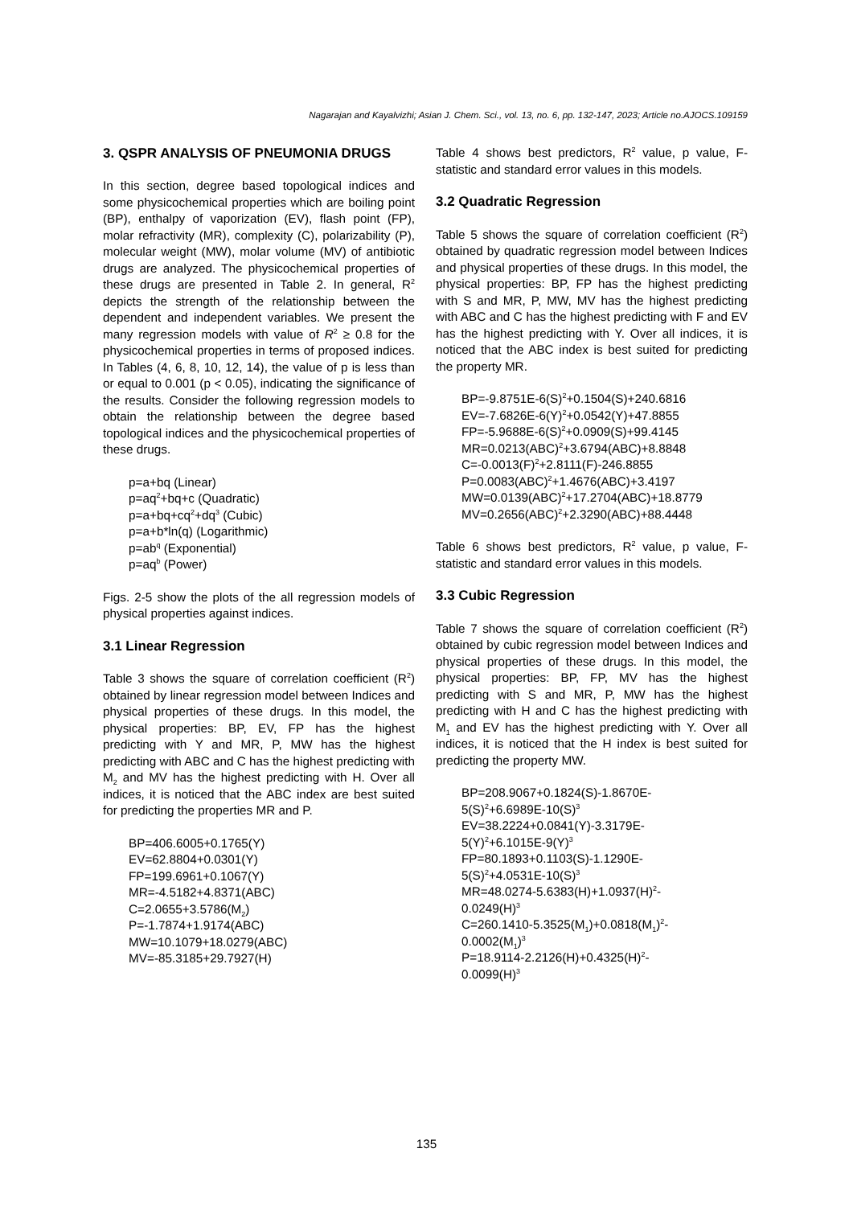Nagarajan and Kayalvizhi; Asian J. Chem. Sci., vol. 13, no. 6, pp. 132-147, 2023; Article no.AJOCS.109159
3. QSPR ANALYSIS OF PNEUMONIA DRUGS
In this section, degree based topological indices and some physicochemical properties which are boiling point (BP), enthalpy of vaporization (EV), flash point (FP), molar refractivity (MR), complexity (C), polarizability (P), molecular weight (MW), molar volume (MV) of antibiotic drugs are analyzed. The physicochemical properties of these drugs are presented in Table 2. In general, R<sup>2</sup> depicts the strength of the relationship between the dependent and independent variables. We present the many regression models with value of R<sup>2</sup> ≥ 0.8 for the physicochemical properties in terms of proposed indices. In Tables (4, 6, 8, 10, 12, 14), the value of p is less than or equal to 0.001 (p < 0.05), indicating the significance of the results. Consider the following regression models to obtain the relationship between the degree based topological indices and the physicochemical properties of these drugs.
p=a+bq (Linear)
p=aq<sup>2</sup>+bq+c (Quadratic)
p=a+bq+cq<sup>2</sup>+dq<sup>3</sup> (Cubic)
p=a+b*ln(q) (Logarithmic)
p=ab<sup>q</sup> (Exponential)
p=aq<sup>b</sup> (Power)
Figs. 2-5 show the plots of the all regression models of physical properties against indices.
3.1 Linear Regression
Table 3 shows the square of correlation coefficient (R<sup>2</sup>) obtained by linear regression model between Indices and physical properties of these drugs. In this model, the physical properties: BP, EV, FP has the highest predicting with Y and MR, P, MW has the highest predicting with ABC and C has the highest predicting with M<sub>2</sub> and MV has the highest predicting with H. Over all indices, it is noticed that the ABC index are best suited for predicting the properties MR and P.
BP=406.6005+0.1765(Y)
EV=62.8804+0.0301(Y)
FP=199.6961+0.1067(Y)
MR=-4.5182+4.8371(ABC)
C=2.0655+3.5786(M<sub>2</sub>)
P=-1.7874+1.9174(ABC)
MW=10.1079+18.0279(ABC)
MV=-85.3185+29.7927(H)
Table 4 shows best predictors, R<sup>2</sup> value, p value, F-statistic and standard error values in this models.
3.2 Quadratic Regression
Table 5 shows the square of correlation coefficient (R<sup>2</sup>) obtained by quadratic regression model between Indices and physical properties of these drugs. In this model, the physical properties: BP, FP has the highest predicting with S and MR, P, MW, MV has the highest predicting with ABC and C has the highest predicting with F and EV has the highest predicting with Y. Over all indices, it is noticed that the ABC index is best suited for predicting the property MR.
BP=-9.8751E-6(S)<sup>2</sup>+0.1504(S)+240.6816
EV=-7.6826E-6(Y)<sup>2</sup>+0.0542(Y)+47.8855
FP=-5.9688E-6(S)<sup>2</sup>+0.0909(S)+99.4145
MR=0.0213(ABC)<sup>2</sup>+3.6794(ABC)+8.8848
C=-0.0013(F)<sup>2</sup>+2.8111(F)-246.8855
P=0.0083(ABC)<sup>2</sup>+1.4676(ABC)+3.4197
MW=0.0139(ABC)<sup>2</sup>+17.2704(ABC)+18.8779
MV=0.2656(ABC)<sup>2</sup>+2.3290(ABC)+88.4448
Table 6 shows best predictors, R<sup>2</sup> value, p value, F-statistic and standard error values in this models.
3.3 Cubic Regression
Table 7 shows the square of correlation coefficient (R<sup>2</sup>) obtained by cubic regression model between Indices and physical properties of these drugs. In this model, the physical properties: BP, FP, MV has the highest predicting with S and MR, P, MW has the highest predicting with H and C has the highest predicting with M<sub>1</sub> and EV has the highest predicting with Y. Over all indices, it is noticed that the H index is best suited for predicting the property MW.
BP=208.9067+0.1824(S)-1.8670E-
5(S)<sup>2</sup>+6.6989E-10(S)<sup>3</sup>
EV=38.2224+0.0841(Y)-3.3179E-
5(Y)<sup>2</sup>+6.1015E-9(Y)<sup>3</sup>
FP=80.1893+0.1103(S)-1.1290E-
5(S)<sup>2</sup>+4.0531E-10(S)<sup>3</sup>
MR=48.0274-5.6383(H)+1.0937(H)<sup>2</sup>-
0.0249(H)<sup>3</sup>
C=260.1410-5.3525(M<sub>1</sub>)+0.0818(M<sub>1</sub>)<sup>2</sup>-
0.0002(M<sub>1</sub>)<sup>3</sup>
P=18.9114-2.2126(H)+0.4325(H)<sup>2</sup>-
0.0099(H)<sup>3</sup>
135